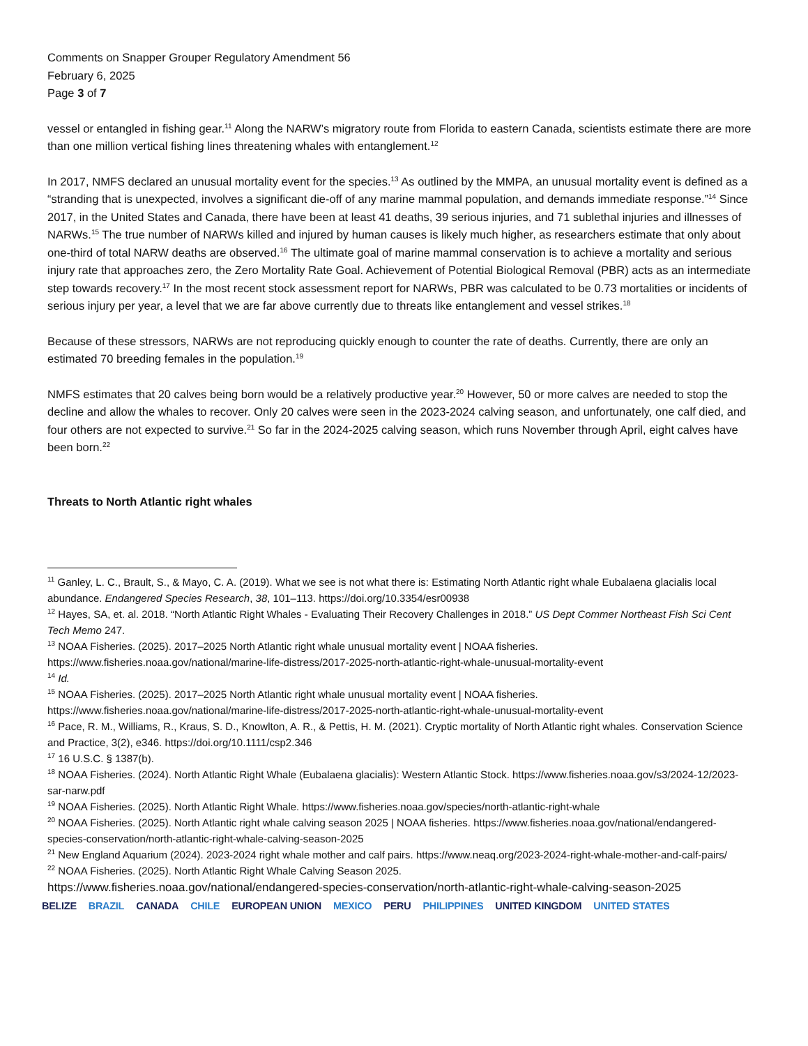Comments on Snapper Grouper Regulatory Amendment 56
February 6, 2025
Page 3 of 7
vessel or entangled in fishing gear.<sup>11</sup> Along the NARW’s migratory route from Florida to eastern Canada, scientists estimate there are more than one million vertical fishing lines threatening whales with entanglement.<sup>12</sup>
In 2017, NMFS declared an unusual mortality event for the species.<sup>13</sup> As outlined by the MMPA, an unusual mortality event is defined as a “stranding that is unexpected, involves a significant die-off of any marine mammal population, and demands immediate response.”<sup>14</sup> Since 2017, in the United States and Canada, there have been at least 41 deaths, 39 serious injuries, and 71 sublethal injuries and illnesses of NARWs.<sup>15</sup> The true number of NARWs killed and injured by human causes is likely much higher, as researchers estimate that only about one-third of total NARW deaths are observed.<sup>16</sup> The ultimate goal of marine mammal conservation is to achieve a mortality and serious injury rate that approaches zero, the Zero Mortality Rate Goal. Achievement of Potential Biological Removal (PBR) acts as an intermediate step towards recovery.<sup>17</sup> In the most recent stock assessment report for NARWs, PBR was calculated to be 0.73 mortalities or incidents of serious injury per year, a level that we are far above currently due to threats like entanglement and vessel strikes.<sup>18</sup>
Because of these stressors, NARWs are not reproducing quickly enough to counter the rate of deaths. Currently, there are only an estimated 70 breeding females in the population.<sup>19</sup>
NMFS estimates that 20 calves being born would be a relatively productive year.<sup>20</sup> However, 50 or more calves are needed to stop the decline and allow the whales to recover. Only 20 calves were seen in the 2023-2024 calving season, and unfortunately, one calf died, and four others are not expected to survive.<sup>21</sup> So far in the 2024-2025 calving season, which runs November through April, eight calves have been born.<sup>22</sup>
Threats to North Atlantic right whales
<sup>11</sup> Ganley, L. C., Brault, S., & Mayo, C. A. (2019). What we see is not what there is: Estimating North Atlantic right whale Eubalaena glacialis local abundance. Endangered Species Research, 38, 101–113. https://doi.org/10.3354/esr00938
<sup>12</sup> Hayes, SA, et. al. 2018. “North Atlantic Right Whales - Evaluating Their Recovery Challenges in 2018.” US Dept Commer Northeast Fish Sci Cent Tech Memo 247.
<sup>13</sup> NOAA Fisheries. (2025). 2017–2025 North Atlantic right whale unusual mortality event | NOAA fisheries. https://www.fisheries.noaa.gov/national/marine-life-distress/2017-2025-north-atlantic-right-whale-unusual-mortality-event
<sup>14</sup> Id.
<sup>15</sup> NOAA Fisheries. (2025). 2017–2025 North Atlantic right whale unusual mortality event | NOAA fisheries. https://www.fisheries.noaa.gov/national/marine-life-distress/2017-2025-north-atlantic-right-whale-unusual-mortality-event
<sup>16</sup> Pace, R. M., Williams, R., Kraus, S. D., Knowlton, A. R., & Pettis, H. M. (2021). Cryptic mortality of North Atlantic right whales. Conservation Science and Practice, 3(2), e346. https://doi.org/10.1111/csp2.346
<sup>17</sup> 16 U.S.C. § 1387(b).
<sup>18</sup> NOAA Fisheries. (2024). North Atlantic Right Whale (Eubalaena glacialis): Western Atlantic Stock. https://www.fisheries.noaa.gov/s3/2024-12/2023-sar-narw.pdf
<sup>19</sup> NOAA Fisheries. (2025). North Atlantic Right Whale. https://www.fisheries.noaa.gov/species/north-atlantic-right-whale
<sup>20</sup> NOAA Fisheries. (2025). North Atlantic right whale calving season 2025 | NOAA fisheries. https://www.fisheries.noaa.gov/national/endangered-species-conservation/north-atlantic-right-whale-calving-season-2025
<sup>21</sup> New England Aquarium (2024). 2023-2024 right whale mother and calf pairs. https://www.neaq.org/2023-2024-right-whale-mother-and-calf-pairs/
<sup>22</sup> NOAA Fisheries. (2025). North Atlantic Right Whale Calving Season 2025.
https://www.fisheries.noaa.gov/national/endangered-species-conservation/north-atlantic-right-whale-calving-season-2025
BELIZE BRAZIL CANADA CHILE EUROPEAN UNION MEXICO PERU PHILIPPINES UNITED KINGDOM UNITED STATES